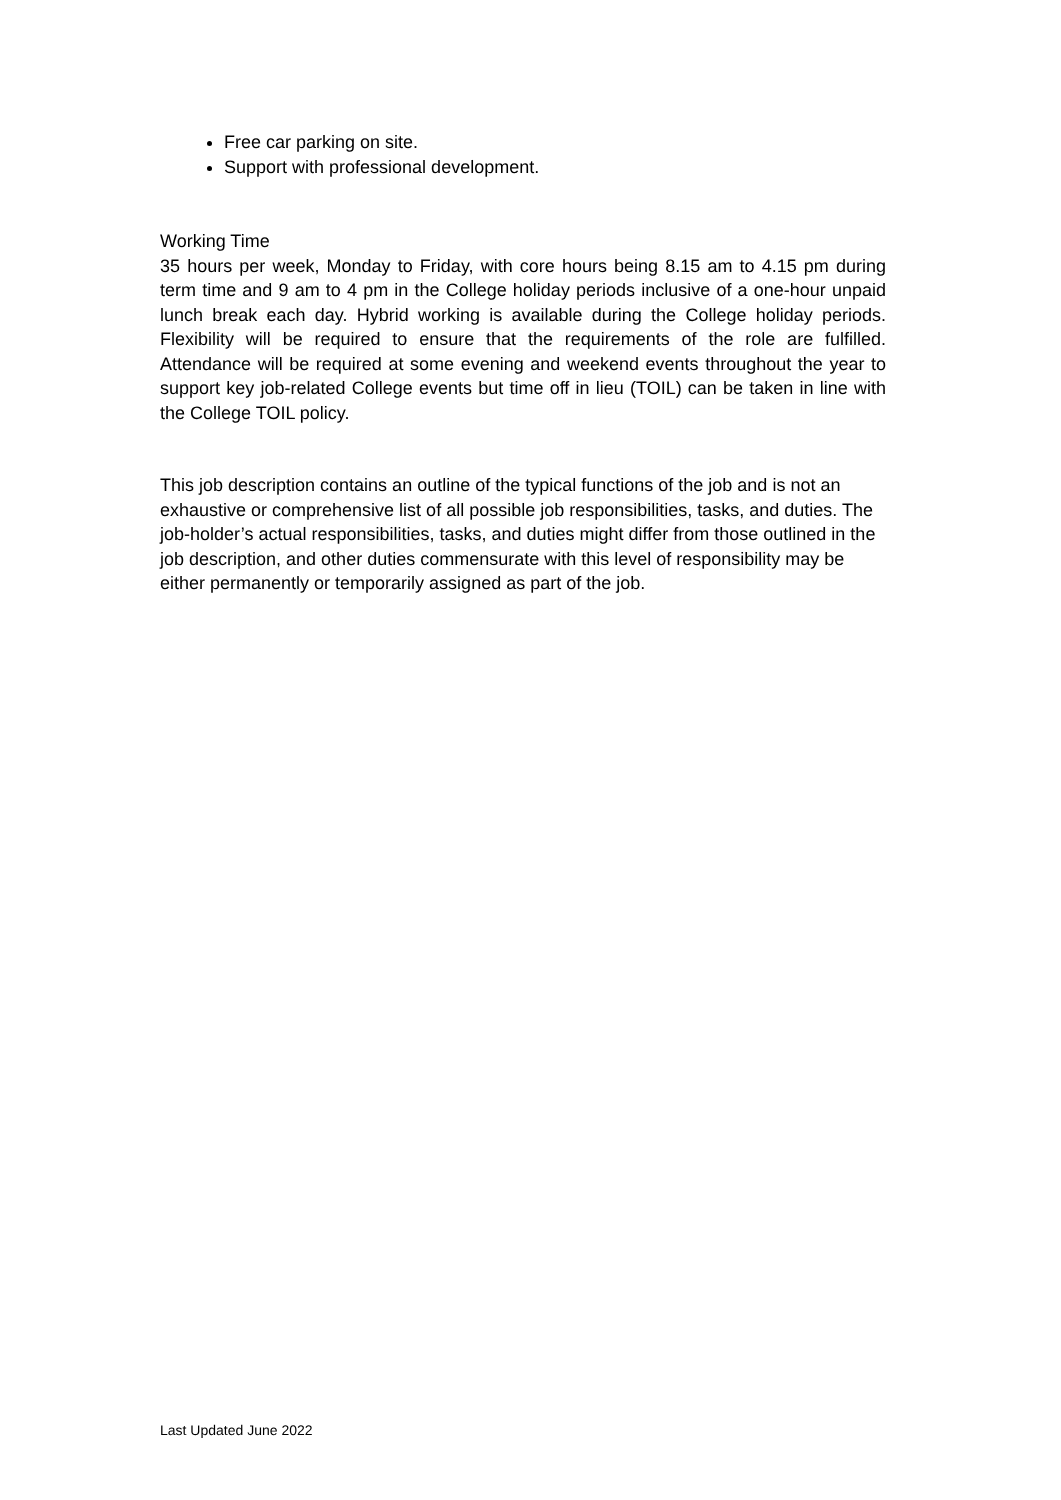Free car parking on site.
Support with professional development.
Working Time
35 hours per week, Monday to Friday, with core hours being 8.15 am to 4.15 pm during term time and 9 am to 4 pm in the College holiday periods inclusive of a one-hour unpaid lunch break each day. Hybrid working is available during the College holiday periods. Flexibility will be required to ensure that the requirements of the role are fulfilled. Attendance will be required at some evening and weekend events throughout the year to support key job-related College events but time off in lieu (TOIL) can be taken in line with the College TOIL policy.
This job description contains an outline of the typical functions of the job and is not an exhaustive or comprehensive list of all possible job responsibilities, tasks, and duties. The job-holder’s actual responsibilities, tasks, and duties might differ from those outlined in the job description, and other duties commensurate with this level of responsibility may be either permanently or temporarily assigned as part of the job.
Last Updated June 2022